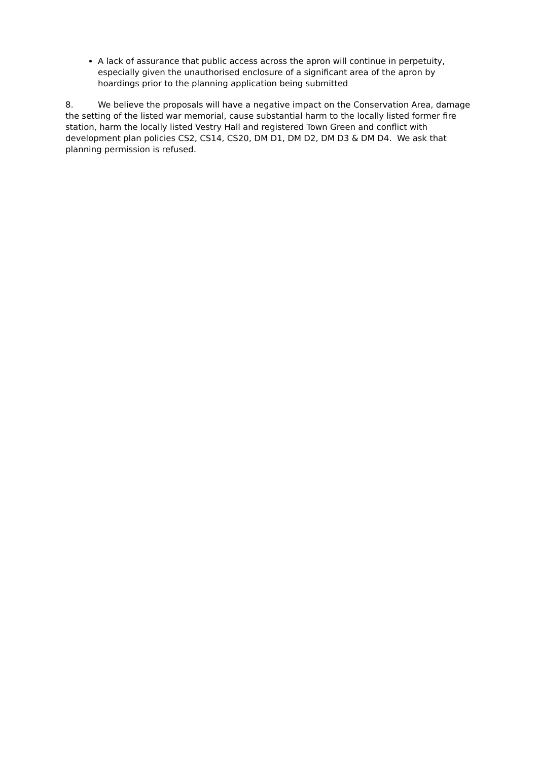A lack of assurance that public access across the apron will continue in perpetuity, especially given the unauthorised enclosure of a significant area of the apron by hoardings prior to the planning application being submitted
8. We believe the proposals will have a negative impact on the Conservation Area, damage the setting of the listed war memorial, cause substantial harm to the locally listed former fire station, harm the locally listed Vestry Hall and registered Town Green and conflict with development plan policies CS2, CS14, CS20, DM D1, DM D2, DM D3 & DM D4. We ask that planning permission is refused.